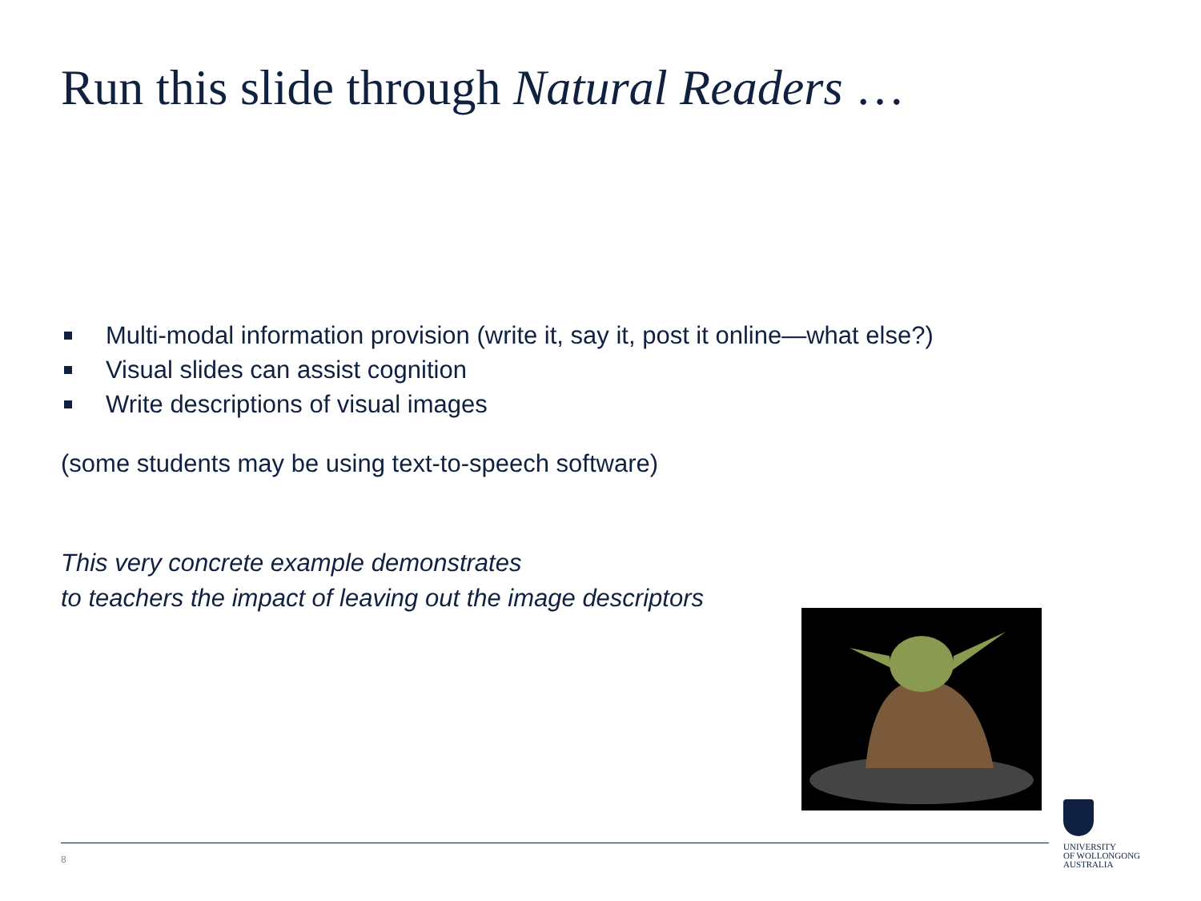Run this slide through Natural Readers …
Multi-modal information provision (write it, say it, post it online—what else?)
Visual slides can assist cognition
Write descriptions of visual images
(some students may be using text-to-speech software)
This very concrete example demonstrates
to teachers the impact of leaving out the image descriptors
8
UNIVERSITY
OF WOLLONGONG
AUSTRALIA